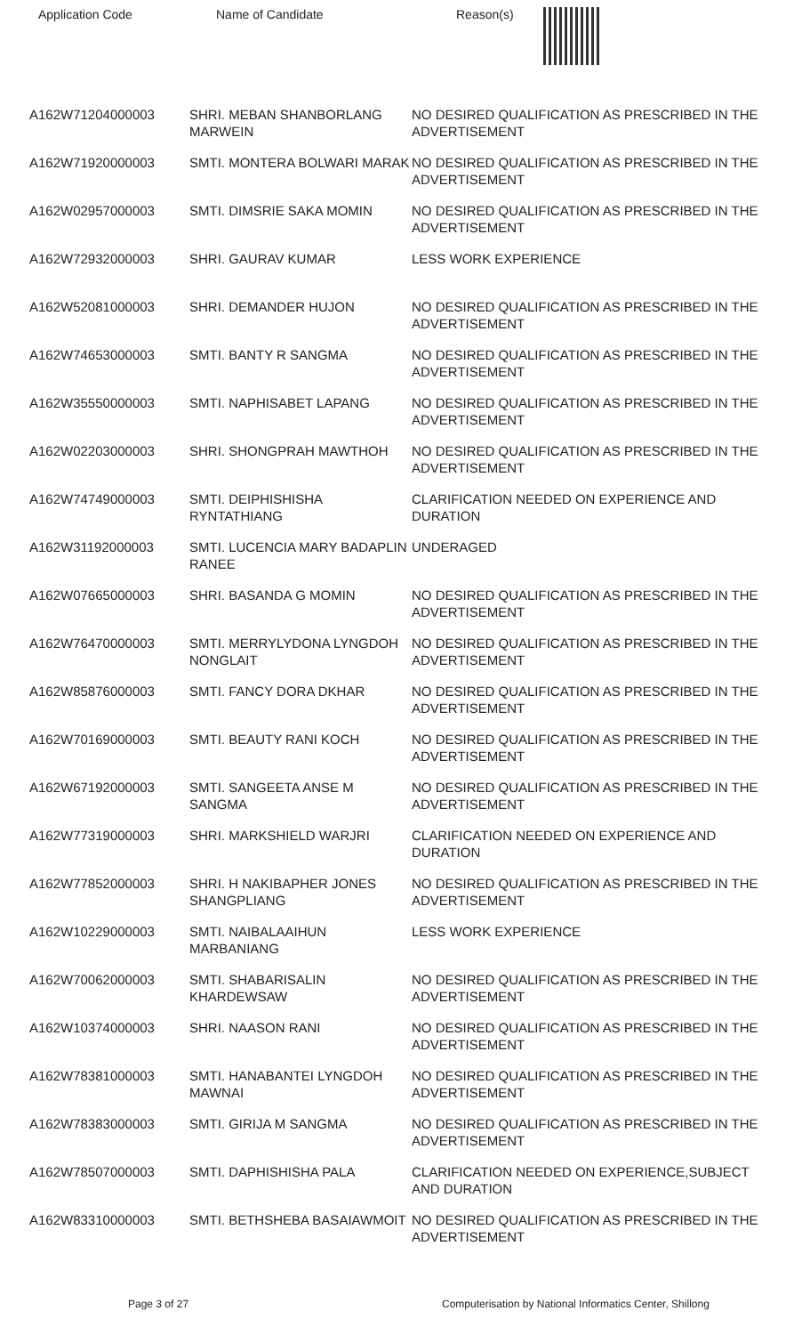| Application Code | Name of Candidate | Reason(s) |
| --- | --- | --- |
| A162W71204000003 | SHRI. MEBAN SHANBORLANG MARWEIN | NO DESIRED QUALIFICATION AS PRESCRIBED IN THE ADVERTISEMENT |
| A162W71920000003 | SMTI. MONTERA BOLWARI MARAK | NO DESIRED QUALIFICATION AS PRESCRIBED IN THE ADVERTISEMENT |
| A162W02957000003 | SMTI. DIMSRIE SAKA MOMIN | NO DESIRED QUALIFICATION AS PRESCRIBED IN THE ADVERTISEMENT |
| A162W72932000003 | SHRI. GAURAV KUMAR | LESS WORK EXPERIENCE |
| A162W52081000003 | SHRI. DEMANDER HUJON | NO DESIRED QUALIFICATION AS PRESCRIBED IN THE ADVERTISEMENT |
| A162W74653000003 | SMTI. BANTY R SANGMA | NO DESIRED QUALIFICATION AS PRESCRIBED IN THE ADVERTISEMENT |
| A162W35550000003 | SMTI. NAPHISABET LAPANG | NO DESIRED QUALIFICATION AS PRESCRIBED IN THE ADVERTISEMENT |
| A162W02203000003 | SHRI. SHONGPRAH MAWTHOH | NO DESIRED QUALIFICATION AS PRESCRIBED IN THE ADVERTISEMENT |
| A162W74749000003 | SMTI. DEIPHISHISHA RYNTATHIANG | CLARIFICATION NEEDED ON EXPERIENCE AND DURATION |
| A162W31192000003 | SMTI. LUCENCIA MARY BADAPLIN RANEE | UNDERAGED |
| A162W07665000003 | SHRI. BASANDA G MOMIN | NO DESIRED QUALIFICATION AS PRESCRIBED IN THE ADVERTISEMENT |
| A162W76470000003 | SMTI. MERRYLYDONA LYNGDOH NONGLAIT | NO DESIRED QUALIFICATION AS PRESCRIBED IN THE ADVERTISEMENT |
| A162W85876000003 | SMTI. FANCY DORA DKHAR | NO DESIRED QUALIFICATION AS PRESCRIBED IN THE ADVERTISEMENT |
| A162W70169000003 | SMTI. BEAUTY RANI KOCH | NO DESIRED QUALIFICATION AS PRESCRIBED IN THE ADVERTISEMENT |
| A162W67192000003 | SMTI. SANGEETA ANSE M SANGMA | NO DESIRED QUALIFICATION AS PRESCRIBED IN THE ADVERTISEMENT |
| A162W77319000003 | SHRI. MARKSHIELD WARJRI | CLARIFICATION NEEDED ON EXPERIENCE AND DURATION |
| A162W77852000003 | SHRI. H NAKIBAPHER JONES SHANGPLIANG | NO DESIRED QUALIFICATION AS PRESCRIBED IN THE ADVERTISEMENT |
| A162W10229000003 | SMTI. NAIBALAAIHUN MARBANIANG | LESS WORK EXPERIENCE |
| A162W70062000003 | SMTI. SHABARISALIN KHARDEWSAW | NO DESIRED QUALIFICATION AS PRESCRIBED IN THE ADVERTISEMENT |
| A162W10374000003 | SHRI. NAASON RANI | NO DESIRED QUALIFICATION AS PRESCRIBED IN THE ADVERTISEMENT |
| A162W78381000003 | SMTI. HANABANTEI LYNGDOH MAWNAI | NO DESIRED QUALIFICATION AS PRESCRIBED IN THE ADVERTISEMENT |
| A162W78383000003 | SMTI. GIRIJA M SANGMA | NO DESIRED QUALIFICATION AS PRESCRIBED IN THE ADVERTISEMENT |
| A162W78507000003 | SMTI. DAPHISHISHA PALA | CLARIFICATION NEEDED ON EXPERIENCE,SUBJECT AND DURATION |
| A162W83310000003 | SMTI. BETHSHEBA BASAIAWMOIT | NO DESIRED QUALIFICATION AS PRESCRIBED IN THE ADVERTISEMENT |
Page 3 of 27 Computerisation by National Informatics Center, Shillong